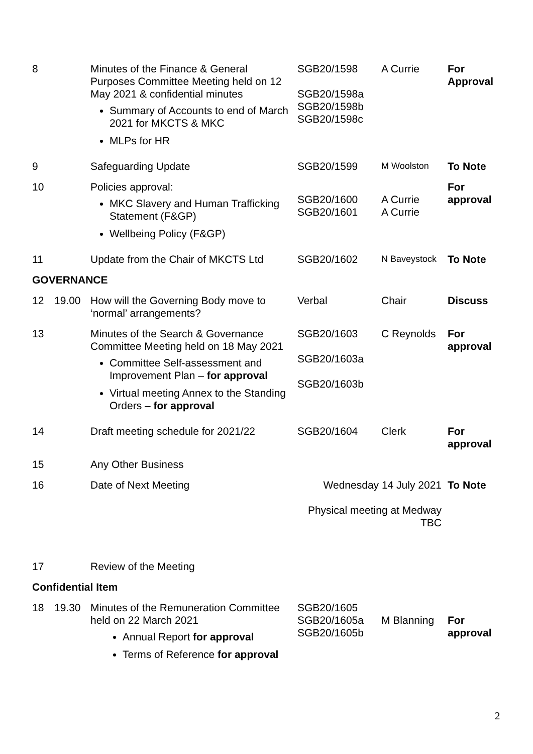| 8 | | Minutes of the Finance & General Purposes Committee Meeting held on 12 May 2021 & confidential minutes Summary of Accounts to end of March 2021 for MKCTS & MKC MLPs for HR | SGB20/1598 SGB20/1598a SGB20/1598b SGB20/1598c | A Currie | For Approval |
| 9 | | Safeguarding Update | SGB20/1599 | M Woolston | To Note |
| 10 | | Policies approval: MKC Slavery and Human Trafficking Statement (F&GP) Wellbeing Policy (F&GP) | SGB20/1600 SGB20/1601 | A Currie A Currie | For approval |
| 11 | | Update from the Chair of MKCTS Ltd | SGB20/1602 | N Baveystock | To Note |
| GOVERNANCE | | | | | |
| 12 | 19.00 | How will the Governing Body move to ‘normal’ arrangements? | Verbal | Chair | Discuss |
| 13 | | Minutes of the Search & Governance Committee Meeting held on 18 May 2021 Committee Self-assessment and Improvement Plan – for approval Virtual meeting Annex to the Standing Orders – for approval | SGB20/1603 SGB20/1603a SGB20/1603b | C Reynolds | For approval |
| 14 | | Draft meeting schedule for 2021/22 | SGB20/1604 | Clerk | For approval |
| 15 | | Any Other Business | | | |
| 16 | | Date of Next Meeting | Wednesday 14 July 2021 Physical meeting at Medway TBC | | To Note |
| 17 | | Review of the Meeting | | | |
| Confidential Item | | | | | |
| 18 | 19.30 | Minutes of the Remuneration Committee held on 22 March 2021 Annual Report for approval Terms of Reference for approval | SGB20/1605 SGB20/1605a SGB20/1605b | M Blanning | For approval |
2